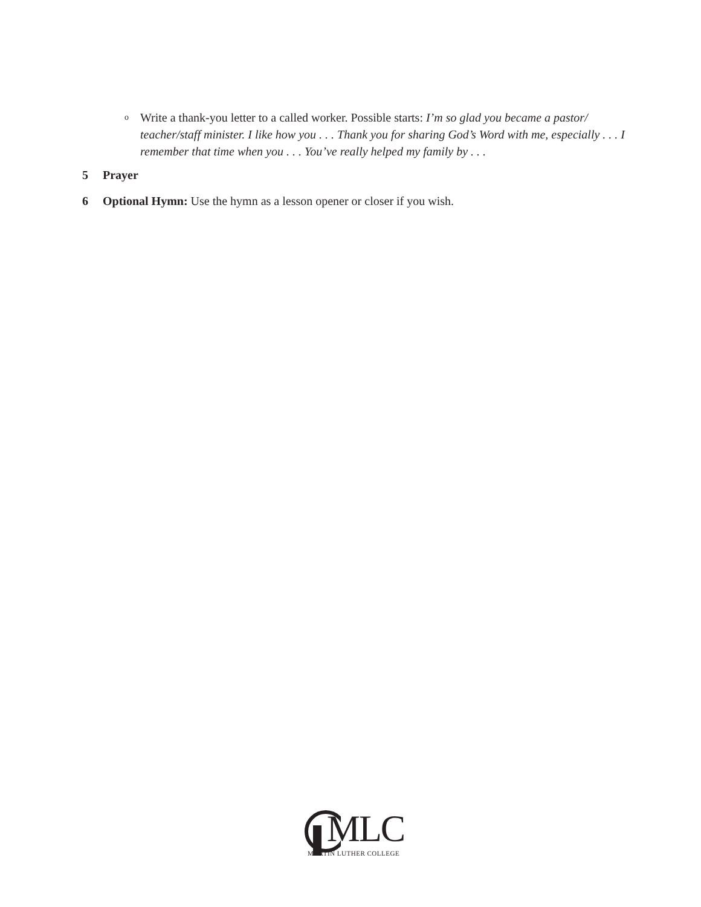o Write a thank-you letter to a called worker. Possible starts: I’m so glad you became a pastor/ teacher/staff minister. I like how you . . . Thank you for sharing God’s Word with me, especially . . . I remember that time when you . . . You’ve really helped my family by . . .
5 Prayer
6 Optional Hymn: Use the hymn as a lesson opener or closer if you wish.
MLC
MARTIN LUTHER COLLEGE